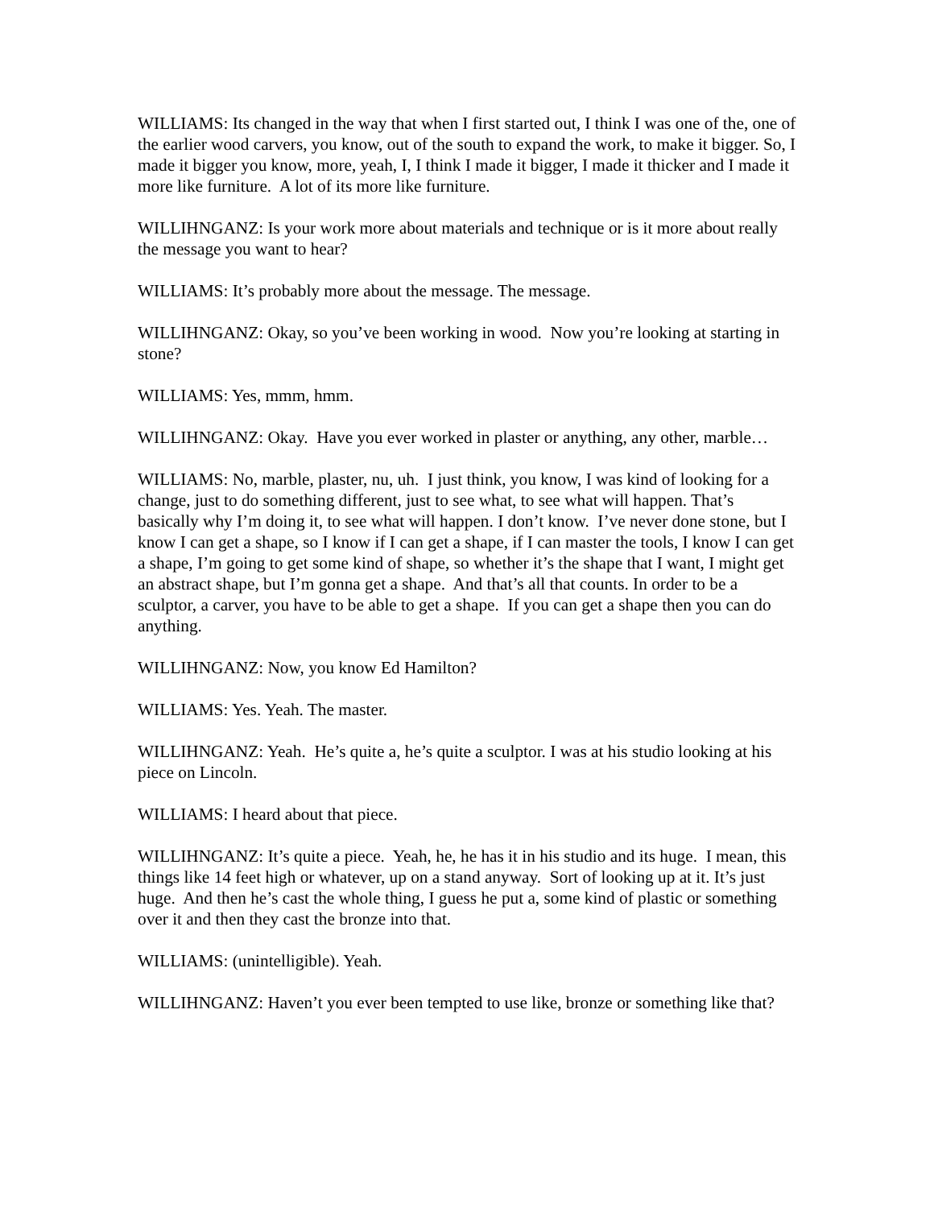WILLIAMS: Its changed in the way that when I first started out, I think I was one of the, one of the earlier wood carvers, you know, out of the south to expand the work, to make it bigger. So, I made it bigger you know, more, yeah, I, I think I made it bigger, I made it thicker and I made it more like furniture. A lot of its more like furniture.
WILLIHNGANZ: Is your work more about materials and technique or is it more about really the message you want to hear?
WILLIAMS: It’s probably more about the message. The message.
WILLIHNGANZ: Okay, so you’ve been working in wood. Now you’re looking at starting in stone?
WILLIAMS: Yes, mmm, hmm.
WILLIHNGANZ: Okay. Have you ever worked in plaster or anything, any other, marble…
WILLIAMS: No, marble, plaster, nu, uh. I just think, you know, I was kind of looking for a change, just to do something different, just to see what, to see what will happen. That’s basically why I’m doing it, to see what will happen. I don’t know. I’ve never done stone, but I know I can get a shape, so I know if I can get a shape, if I can master the tools, I know I can get a shape, I’m going to get some kind of shape, so whether it’s the shape that I want, I might get an abstract shape, but I’m gonna get a shape. And that’s all that counts. In order to be a sculptor, a carver, you have to be able to get a shape. If you can get a shape then you can do anything.
WILLIHNGANZ: Now, you know Ed Hamilton?
WILLIAMS: Yes. Yeah. The master.
WILLIHNGANZ: Yeah. He’s quite a, he’s quite a sculptor. I was at his studio looking at his piece on Lincoln.
WILLIAMS: I heard about that piece.
WILLIHNGANZ: It’s quite a piece. Yeah, he, he has it in his studio and its huge. I mean, this things like 14 feet high or whatever, up on a stand anyway. Sort of looking up at it. It’s just huge. And then he’s cast the whole thing, I guess he put a, some kind of plastic or something over it and then they cast the bronze into that.
WILLIAMS: (unintelligible). Yeah.
WILLIHNGANZ: Haven’t you ever been tempted to use like, bronze or something like that?